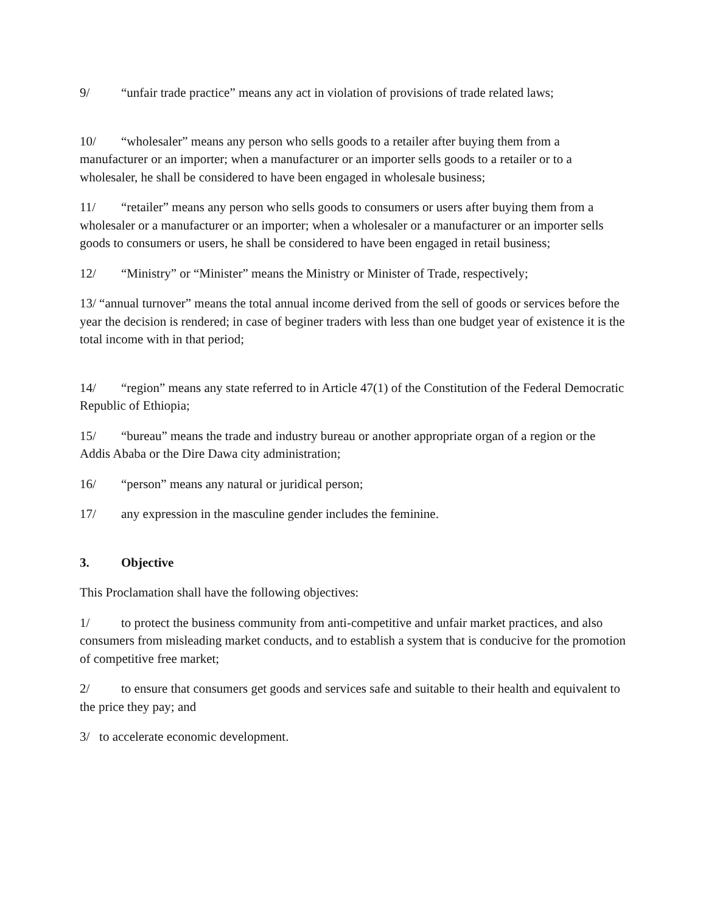9/ “unfair trade practice” means any act in violation of provisions of trade related laws;
10/ “wholesaler” means any person who sells goods to a retailer after buying them from a manufacturer or an importer; when a manufacturer or an importer sells goods to a retailer or to a wholesaler, he shall be considered to have been engaged in wholesale business;
11/ “retailer” means any person who sells goods to consumers or users after buying them from a wholesaler or a manufacturer or an importer; when a wholesaler or a manufacturer or an importer sells goods to consumers or users, he shall be considered to have been engaged in retail business;
12/ “Ministry” or “Minister” means the Ministry or Minister of Trade, respectively;
13/ “annual turnover” means the total annual income derived from the sell of goods or services before the year the decision is rendered; in case of beginer traders with less than one budget year of existence it is the total income with in that period;
14/ “region” means any state referred to in Article 47(1) of the Constitution of the Federal Democratic Republic of Ethiopia;
15/ “bureau” means the trade and industry bureau or another appropriate organ of a region or the Addis Ababa or the Dire Dawa city administration;
16/ “person” means any natural or juridical person;
17/ any expression in the masculine gender includes the feminine.
3. Objective
This Proclamation shall have the following objectives:
1/ to protect the business community from anti-competitive and unfair market practices, and also consumers from misleading market conducts, and to establish a system that is conducive for the promotion of competitive free market;
2/ to ensure that consumers get goods and services safe and suitable to their health and equivalent to the price they pay; and
3/ to accelerate economic development.